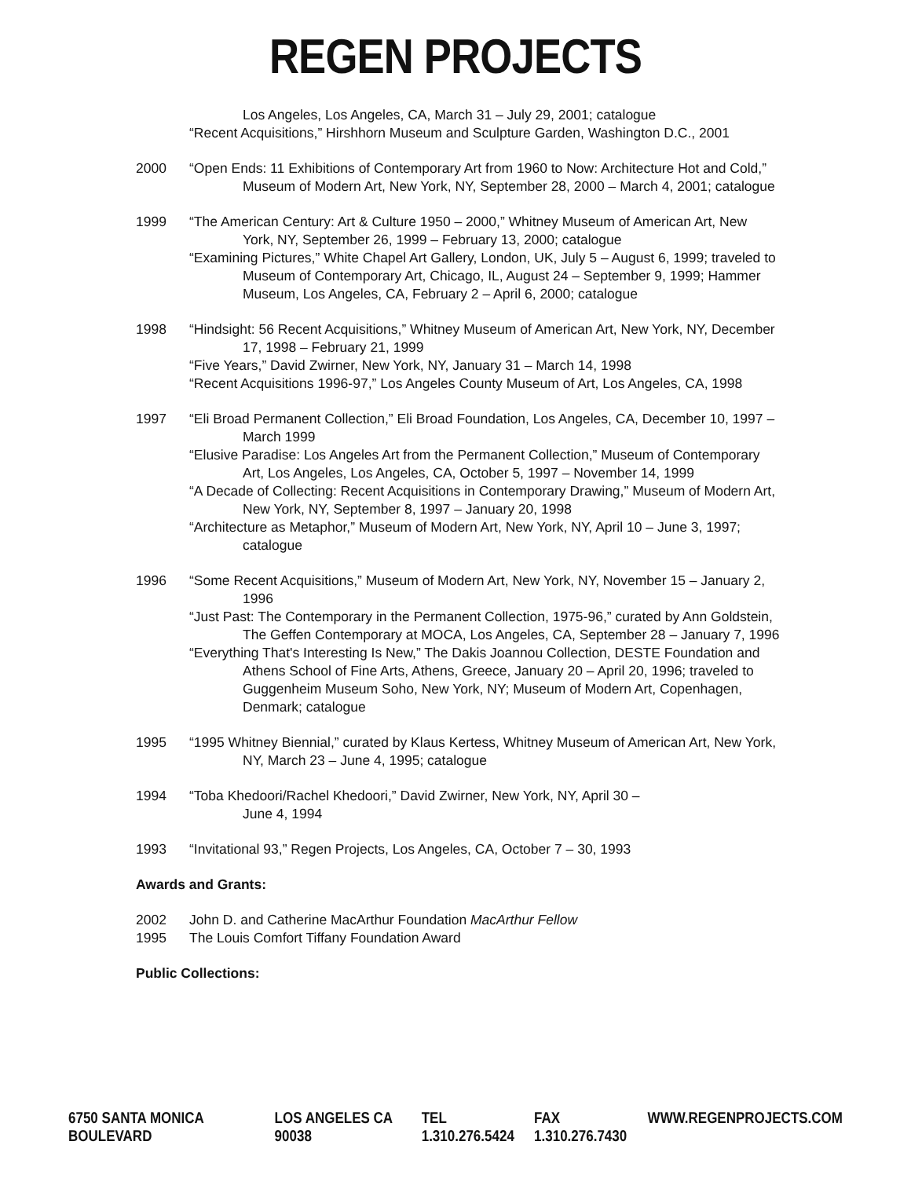REGEN PROJECTS
Los Angeles, Los Angeles, CA, March 31 – July 29, 2001; catalogue
“Recent Acquisitions,” Hirshhorn Museum and Sculpture Garden, Washington D.C., 2001
2000 “Open Ends: 11 Exhibitions of Contemporary Art from 1960 to Now: Architecture Hot and Cold,” Museum of Modern Art, New York, NY, September 28, 2000 – March 4, 2001; catalogue
1999 “The American Century: Art & Culture 1950 – 2000,” Whitney Museum of American Art, New York, NY, September 26, 1999 – February 13, 2000; catalogue
“Examining Pictures,” White Chapel Art Gallery, London, UK, July 5 – August 6, 1999; traveled to Museum of Contemporary Art, Chicago, IL, August 24 – September 9, 1999; Hammer Museum, Los Angeles, CA, February 2 – April 6, 2000; catalogue
1998 “Hindsight: 56 Recent Acquisitions,” Whitney Museum of American Art, New York, NY, December 17, 1998 – February 21, 1999
“Five Years,” David Zwirner, New York, NY, January 31 – March 14, 1998
“Recent Acquisitions 1996-97,” Los Angeles County Museum of Art, Los Angeles, CA, 1998
1997 “Eli Broad Permanent Collection,” Eli Broad Foundation, Los Angeles, CA, December 10, 1997 – March 1999
“Elusive Paradise: Los Angeles Art from the Permanent Collection,” Museum of Contemporary Art, Los Angeles, Los Angeles, CA, October 5, 1997 – November 14, 1999
“A Decade of Collecting: Recent Acquisitions in Contemporary Drawing,” Museum of Modern Art, New York, NY, September 8, 1997 – January 20, 1998
“Architecture as Metaphor,” Museum of Modern Art, New York, NY, April 10 – June 3, 1997; catalogue
1996 “Some Recent Acquisitions,” Museum of Modern Art, New York, NY, November 15 – January 2, 1996
“Just Past: The Contemporary in the Permanent Collection, 1975-96,” curated by Ann Goldstein, The Geffen Contemporary at MOCA, Los Angeles, CA, September 28 – January 7, 1996
“Everything That's Interesting Is New,” The Dakis Joannou Collection, DESTE Foundation and Athens School of Fine Arts, Athens, Greece, January 20 – April 20, 1996; traveled to Guggenheim Museum Soho, New York, NY; Museum of Modern Art, Copenhagen, Denmark; catalogue
1995 “1995 Whitney Biennial,” curated by Klaus Kertess, Whitney Museum of American Art, New York, NY, March 23 – June 4, 1995; catalogue
1994 “Toba Khedoori/Rachel Khedoori,” David Zwirner, New York, NY, April 30 –
June 4, 1994
1993 “Invitational 93,” Regen Projects, Los Angeles, CA, October 7 – 30, 1993
Awards and Grants:
2002
1995
John D. and Catherine MacArthur Foundation MacArthur Fellow
The Louis Comfort Tiffany Foundation Award
Public Collections:
6750 SANTA MONICA BOULEVARD LOS ANGELES CA 90038 TEL 1.310.276.5424 FAX 1.310.276.7430 WWW.REGENPROJECTS.COM